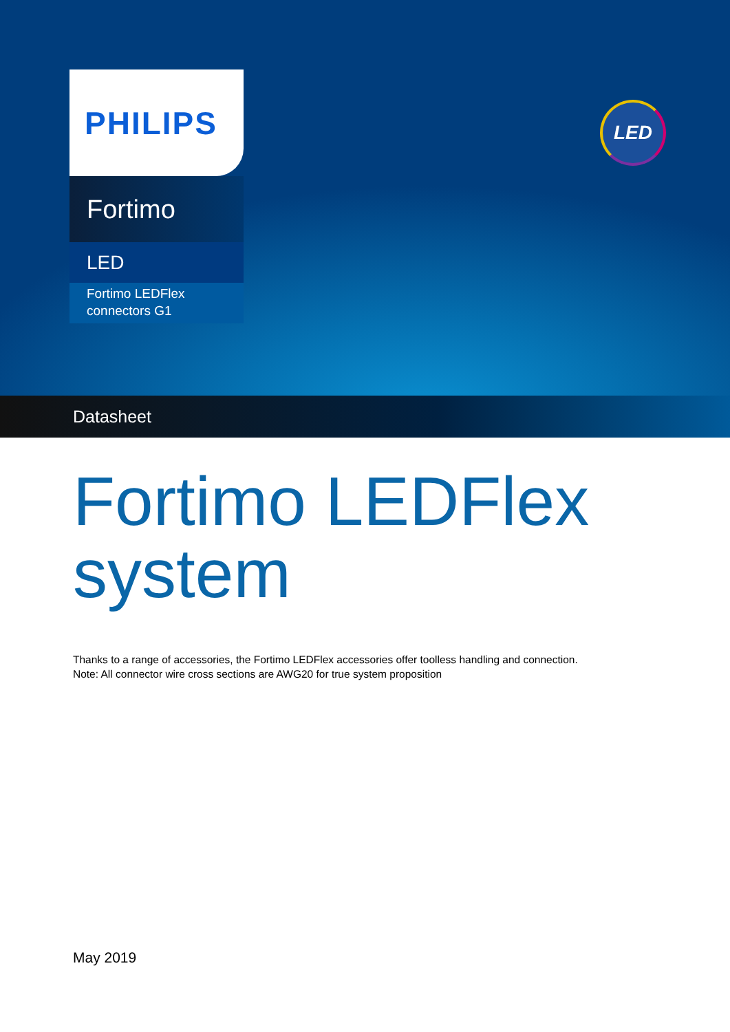PHILIPS
Fortimo
LED
Fortimo LEDFlex
connectors G1
LED
Datasheet
Fortimo LEDFlex
system
Thanks to a range of accessories, the Fortimo LEDFlex accessories offer toolless handling and connection.
Note: All connector wire cross sections are AWG20 for true system proposition
May 2019